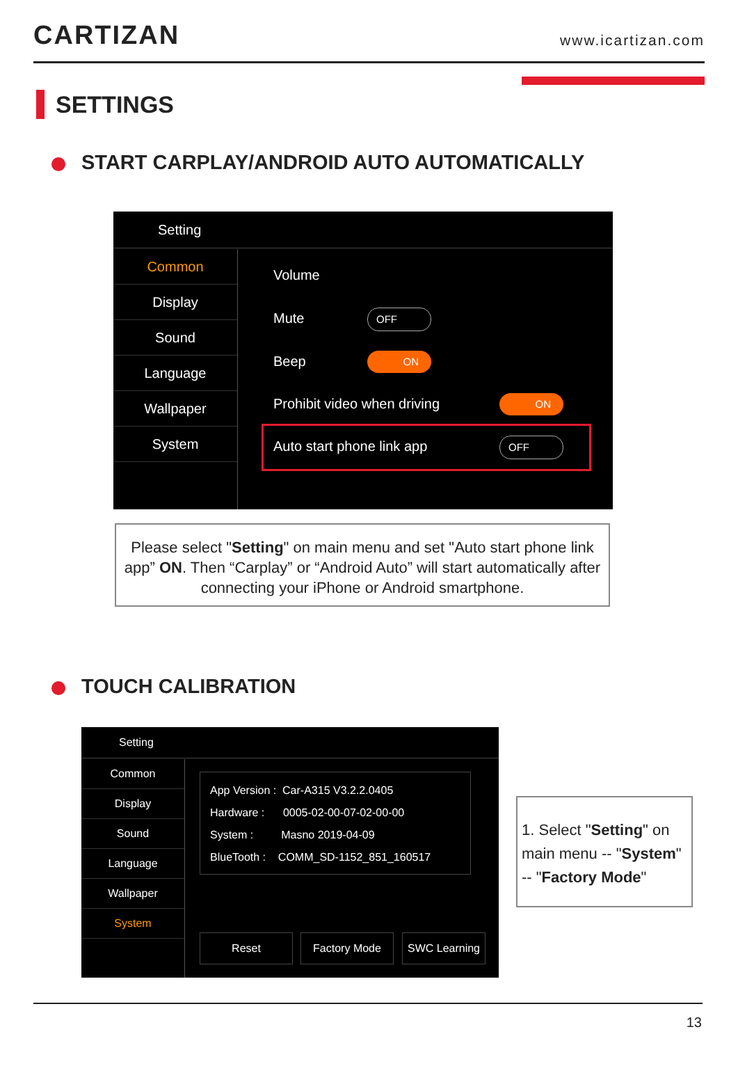CARTIZAN
www.icartizan.com
SETTINGS
START CARPLAY/ANDROID AUTO AUTOMATICALLY
Setting
Common
Display
Sound
Language
Wallpaper
System
Volume
Mute OFF
Beep ON
Prohibit video when driving ON
Auto start phone link app OFF
Please select "Setting" on main menu and set "Auto start phone link app” ON. Then “Carplay” or “Android Auto” will start automatically after connecting your iPhone or Android smartphone.
TOUCH CALIBRATION
Setting
Common
Display
Sound
Language
Wallpaper
System
App Version : Car-A315 V3.2.2.0405
Hardware : 0005-02-00-07-02-00-00
System : Masno 2019-04-09
BlueTooth : COMM_SD-1152_851_160517
Reset Factory Mode SWC Learning
1. Select "Setting" on main menu -- "System" -- "Factory Mode"
13